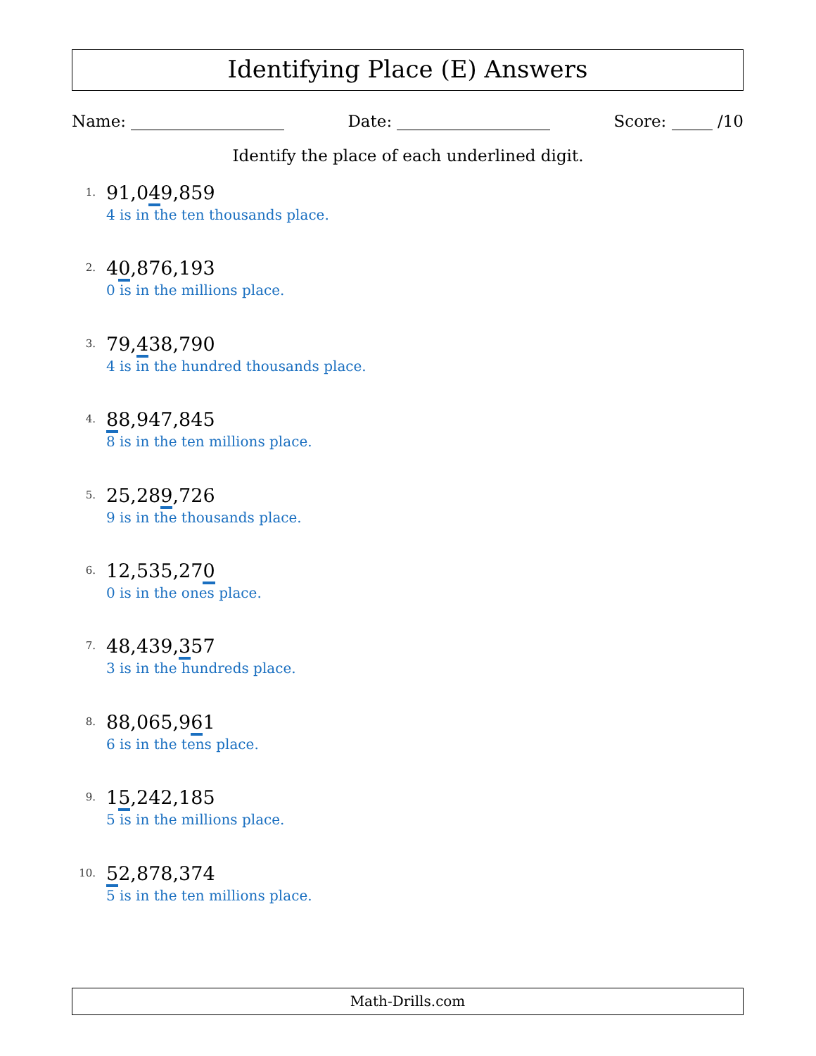Identifying Place (E) Answers
Name: Date: Score: /10
Identify the place of each underlined digit.
1.
91,049,859
4 is in the ten thousands place.
2.
40,876,193
0 is in the millions place.
3.
79,438,790
4 is in the hundred thousands place.
4.
88,947,845
8 is in the ten millions place.
5.
25,289,726
9 is in the thousands place.
6.
12,535,270
0 is in the ones place.
7.
48,439,357
3 is in the hundreds place.
8.
88,065,961
6 is in the tens place.
9.
15,242,185
5 is in the millions place.
10.
52,878,374
5 is in the ten millions place.
Math-Drills.com